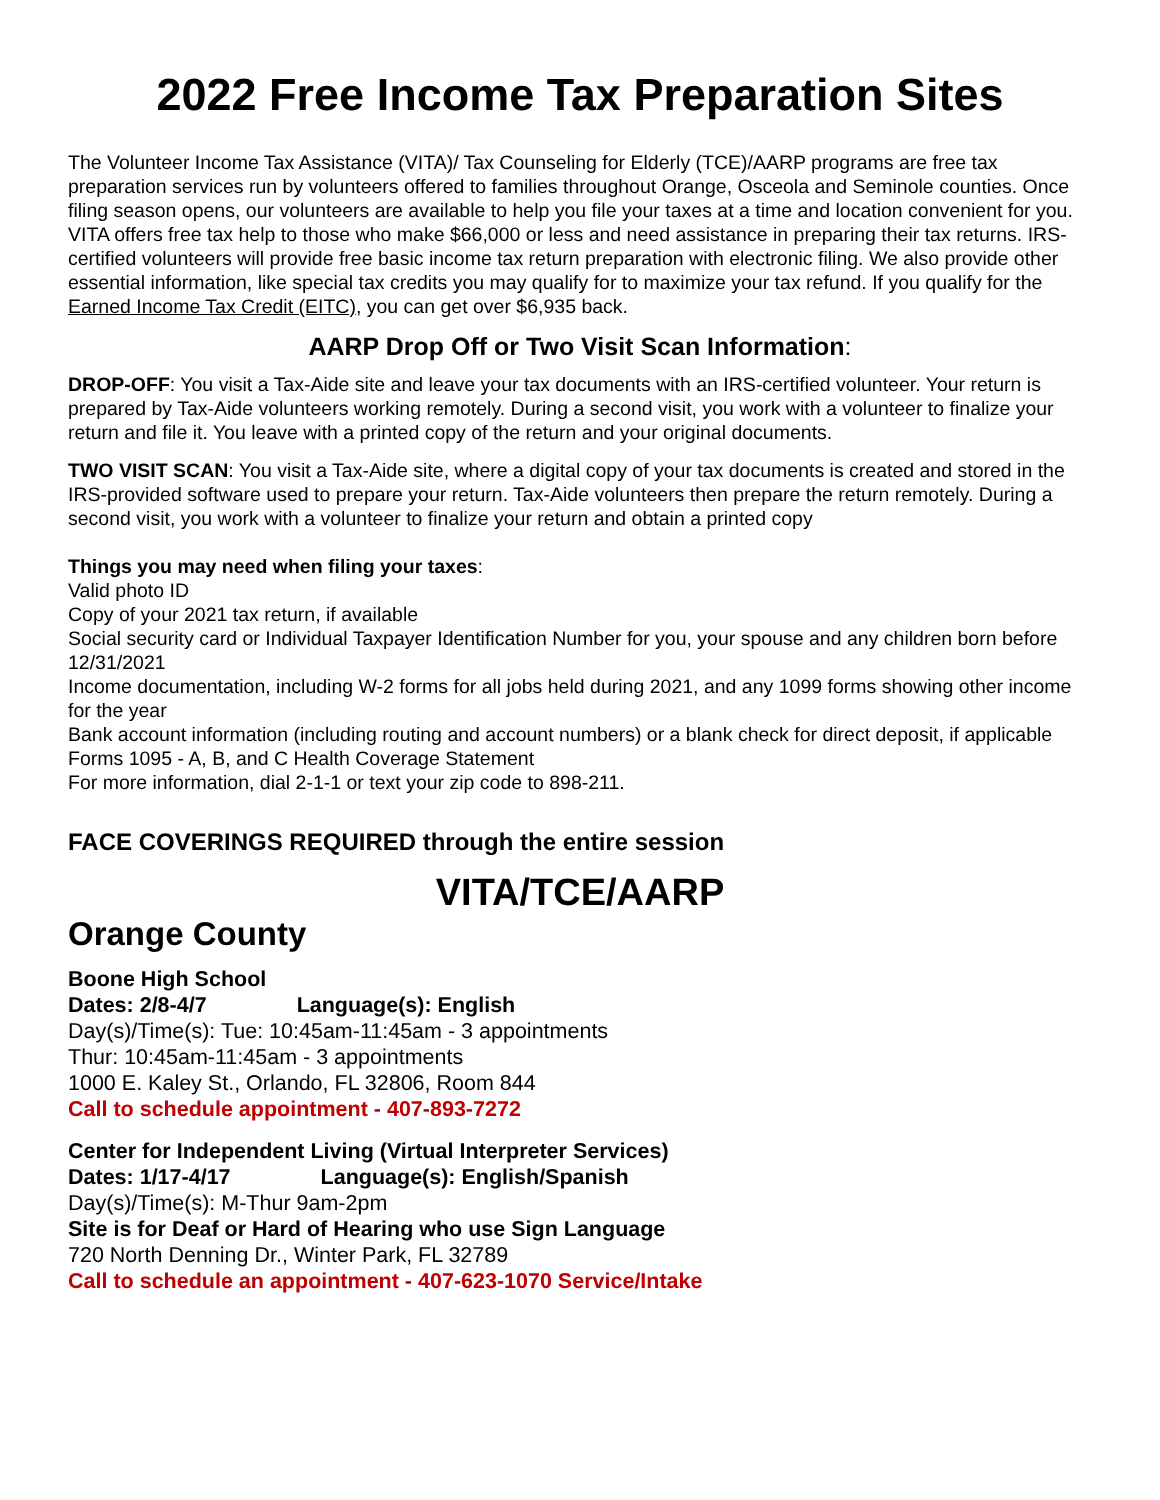2022 Free Income Tax Preparation Sites
The Volunteer Income Tax Assistance (VITA)/ Tax Counseling for Elderly (TCE)/AARP programs are free tax preparation services run by volunteers offered to families throughout Orange, Osceola and Seminole counties. Once filing season opens, our volunteers are available to help you file your taxes at a time and location convenient for you. VITA offers free tax help to those who make $66,000 or less and need assistance in preparing their tax returns. IRS-certified volunteers will provide free basic income tax return preparation with electronic filing. We also provide other essential information, like special tax credits you may qualify for to maximize your tax refund. If you qualify for the Earned Income Tax Credit (EITC), you can get over $6,935 back.
AARP Drop Off or Two Visit Scan Information:
DROP-OFF: You visit a Tax-Aide site and leave your tax documents with an IRS-certified volunteer. Your return is prepared by Tax-Aide volunteers working remotely. During a second visit, you work with a volunteer to finalize your return and file it. You leave with a printed copy of the return and your original documents.
TWO VISIT SCAN: You visit a Tax-Aide site, where a digital copy of your tax documents is created and stored in the IRS-provided software used to prepare your return. Tax-Aide volunteers then prepare the return remotely. During a second visit, you work with a volunteer to finalize your return and obtain a printed copy
Things you may need when filing your taxes:
Valid photo ID
Copy of your 2021 tax return, if available
Social security card or Individual Taxpayer Identification Number for you, your spouse and any children born before 12/31/2021
Income documentation, including W-2 forms for all jobs held during 2021, and any 1099 forms showing other income for the year
Bank account information (including routing and account numbers) or a blank check for direct deposit, if applicable
Forms 1095 - A, B, and C Health Coverage Statement
For more information, dial 2-1-1 or text your zip code to 898-211.
FACE COVERINGS REQUIRED through the entire session
VITA/TCE/AARP
Orange County
Boone High School
Dates: 2/8-4/7 Language(s): English
Day(s)/Time(s): Tue: 10:45am-11:45am - 3 appointments
Thur: 10:45am-11:45am - 3 appointments
1000 E. Kaley St., Orlando, FL 32806, Room 844
Call to schedule appointment - 407-893-7272
Center for Independent Living (Virtual Interpreter Services)
Dates: 1/17-4/17 Language(s): English/Spanish
Day(s)/Time(s): M-Thur 9am-2pm
Site is for Deaf or Hard of Hearing who use Sign Language
720 North Denning Dr., Winter Park, FL 32789
Call to schedule an appointment - 407-623-1070 Service/Intake